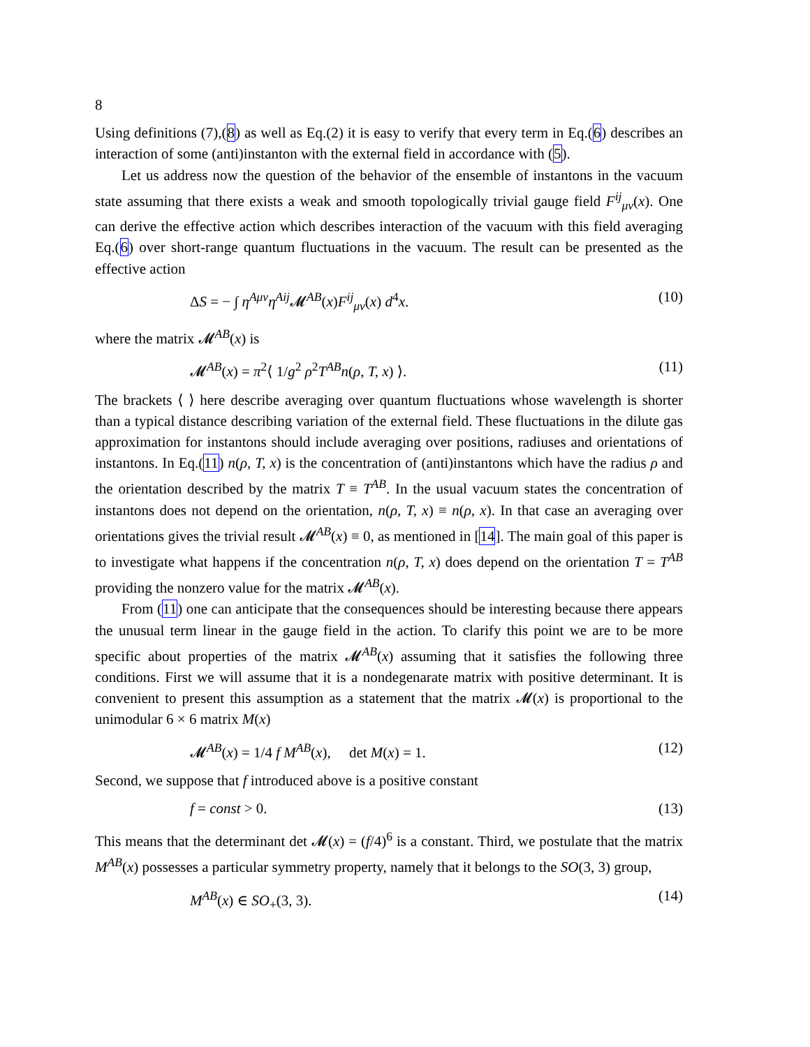8
Using definitions (7),(8) as well as Eq.(2) it is easy to verify that every term in Eq.(6) describes an interaction of some (anti)instanton with the external field in accordance with (5).
Let us address now the question of the behavior of the ensemble of instantons in the vacuum state assuming that there exists a weak and smooth topologically trivial gauge field F<sup>ij</sup><sub>μν</sub>(x). One can derive the effective action which describes interaction of the vacuum with this field averaging Eq.(6) over short-range quantum fluctuations in the vacuum. The result can be presented as the effective action
ΔS = − ∫ η<sup>Aμν</sup>η<sup>Aij</sup>𝓜<sup>AB</sup>(x)F<sup>ij</sup><sub>μν</sub>(x) d<sup>4</sup>x. (10)
where the matrix 𝓜<sup>AB</sup>(x) is
𝓜<sup>AB</sup>(x) = π<sup>2</sup>⟨ 1/g<sup>2</sup> ρ<sup>2</sup>T<sup>AB</sup>n(ρ, T, x) ⟩. (11)
The brackets ⟨ ⟩ here describe averaging over quantum fluctuations whose wavelength is shorter than a typical distance describing variation of the external field. These fluctuations in the dilute gas approximation for instantons should include averaging over positions, radiuses and orientations of instantons. In Eq.(11) n(ρ, T, x) is the concentration of (anti)instantons which have the radius ρ and the orientation described by the matrix T ≡ T<sup>AB</sup>. In the usual vacuum states the concentration of instantons does not depend on the orientation, n(ρ, T, x) ≡ n(ρ, x). In that case an averaging over orientations gives the trivial result 𝓜<sup>AB</sup>(x) ≡ 0, as mentioned in [14]. The main goal of this paper is to investigate what happens if the concentration n(ρ, T, x) does depend on the orientation T = T<sup>AB</sup> providing the nonzero value for the matrix 𝓜<sup>AB</sup>(x).
From (11) one can anticipate that the consequences should be interesting because there appears the unusual term linear in the gauge field in the action. To clarify this point we are to be more specific about properties of the matrix 𝓜<sup>AB</sup>(x) assuming that it satisfies the following three conditions. First we will assume that it is a nondegenarate matrix with positive determinant. It is convenient to present this assumption as a statement that the matrix 𝓜(x) is proportional to the unimodular 6 × 6 matrix M(x)
𝓜<sup>AB</sup>(x) = 1/4 f M<sup>AB</sup>(x), det M(x) = 1. (12)
Second, we suppose that f introduced above is a positive constant
f = const > 0. (13)
This means that the determinant det 𝓜(x) = (f/4)<sup>6</sup> is a constant. Third, we postulate that the matrix M<sup>AB</sup>(x) possesses a particular symmetry property, namely that it belongs to the SO(3, 3) group,
M<sup>AB</sup>(x) ∈ SO<sub>+</sub>(3, 3). (14)